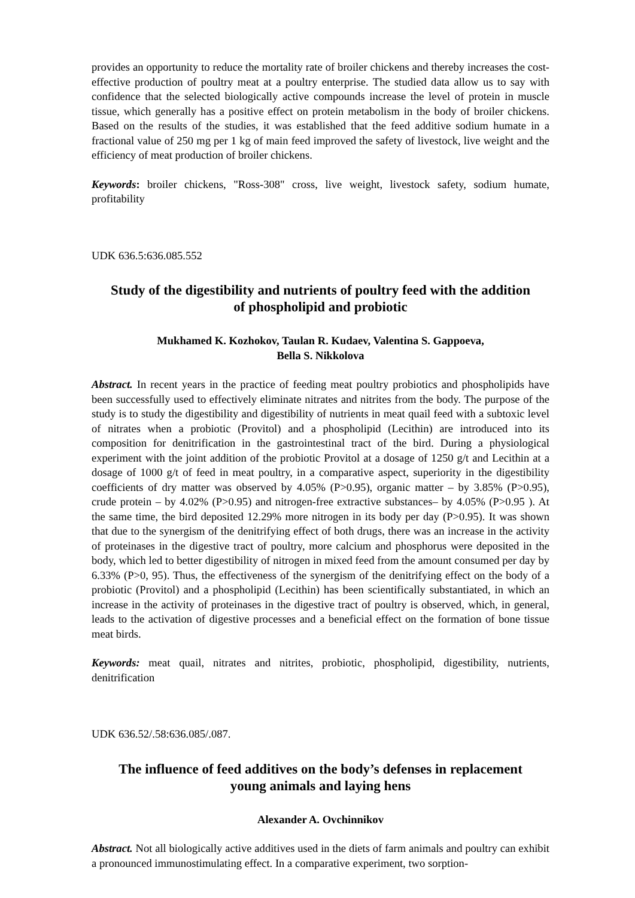provides an opportunity to reduce the mortality rate of broiler chickens and thereby increases the cost-effective production of poultry meat at a poultry enterprise. The studied data allow us to say with confidence that the selected biologically active compounds increase the level of protein in muscle tissue, which generally has a positive effect on protein metabolism in the body of broiler chickens. Based on the results of the studies, it was established that the feed additive sodium humate in a fractional value of 250 mg per 1 kg of main feed improved the safety of livestock, live weight and the efficiency of meat production of broiler chickens.
Keywords: broiler chickens, "Ross-308" cross, live weight, livestock safety, sodium humate, profitability
UDK 636.5:636.085.552
Study of the digestibility and nutrients of poultry feed with the addition
of phospholipid and probiotic
Mukhamed K. Kozhokov, Taulan R. Kudaev, Valentina S. Gappoeva,
Bella S. Nikkolova
Abstract. In recent years in the practice of feeding meat poultry probiotics and phospholipids have been successfully used to effectively eliminate nitrates and nitrites from the body. The purpose of the study is to study the digestibility and digestibility of nutrients in meat quail feed with a subtoxic level of nitrates when a probiotic (Provitol) and a phospholipid (Lecithin) are introduced into its composition for denitrification in the gastrointestinal tract of the bird. During a physiological experiment with the joint addition of the probiotic Provitol at a dosage of 1250 g/t and Lecithin at a dosage of 1000 g/t of feed in meat poultry, in a comparative aspect, superiority in the digestibility coefficients of dry matter was observed by 4.05% (P>0.95), organic matter – by 3.85% (P>0.95), crude protein – by 4.02% (P>0.95) and nitrogen-free extractive substances– by 4.05% (P>0.95 ). At the same time, the bird deposited 12.29% more nitrogen in its body per day (P>0.95). It was shown that due to the synergism of the denitrifying effect of both drugs, there was an increase in the activity of proteinases in the digestive tract of poultry, more calcium and phosphorus were deposited in the body, which led to better digestibility of nitrogen in mixed feed from the amount consumed per day by 6.33% (P>0, 95). Thus, the effectiveness of the synergism of the denitrifying effect on the body of a probiotic (Provitol) and a phospholipid (Lecithin) has been scientifically substantiated, in which an increase in the activity of proteinases in the digestive tract of poultry is observed, which, in general, leads to the activation of digestive processes and a beneficial effect on the formation of bone tissue meat birds.
Keywords: meat quail, nitrates and nitrites, probiotic, phospholipid, digestibility, nutrients, denitrification
UDK 636.52/.58:636.085/.087.
The influence of feed additives on the body’s defenses in replacement
young animals and laying hens
Alexander A. Ovchinnikov
Abstract. Not all biologically active additives used in the diets of farm animals and poultry can exhibit a pronounced immunostimulating effect. In a comparative experiment, two sorption-